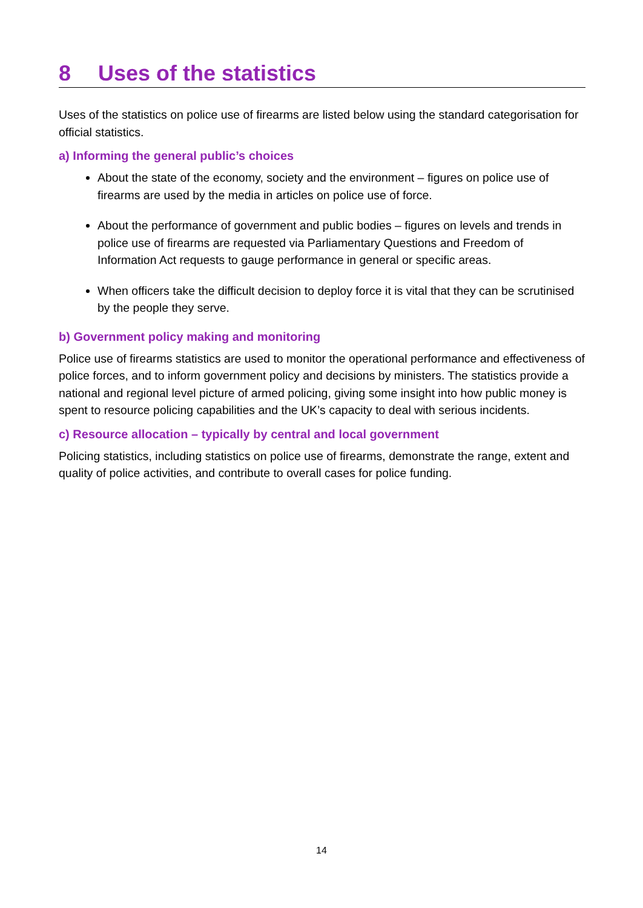8 Uses of the statistics
Uses of the statistics on police use of firearms are listed below using the standard categorisation for official statistics.
a) Informing the general public’s choices
About the state of the economy, society and the environment – figures on police use of firearms are used by the media in articles on police use of force.
About the performance of government and public bodies – figures on levels and trends in police use of firearms are requested via Parliamentary Questions and Freedom of Information Act requests to gauge performance in general or specific areas.
When officers take the difficult decision to deploy force it is vital that they can be scrutinised by the people they serve.
b) Government policy making and monitoring
Police use of firearms statistics are used to monitor the operational performance and effectiveness of police forces, and to inform government policy and decisions by ministers. The statistics provide a national and regional level picture of armed policing, giving some insight into how public money is spent to resource policing capabilities and the UK’s capacity to deal with serious incidents.
c) Resource allocation – typically by central and local government
Policing statistics, including statistics on police use of firearms, demonstrate the range, extent and quality of police activities, and contribute to overall cases for police funding.
14